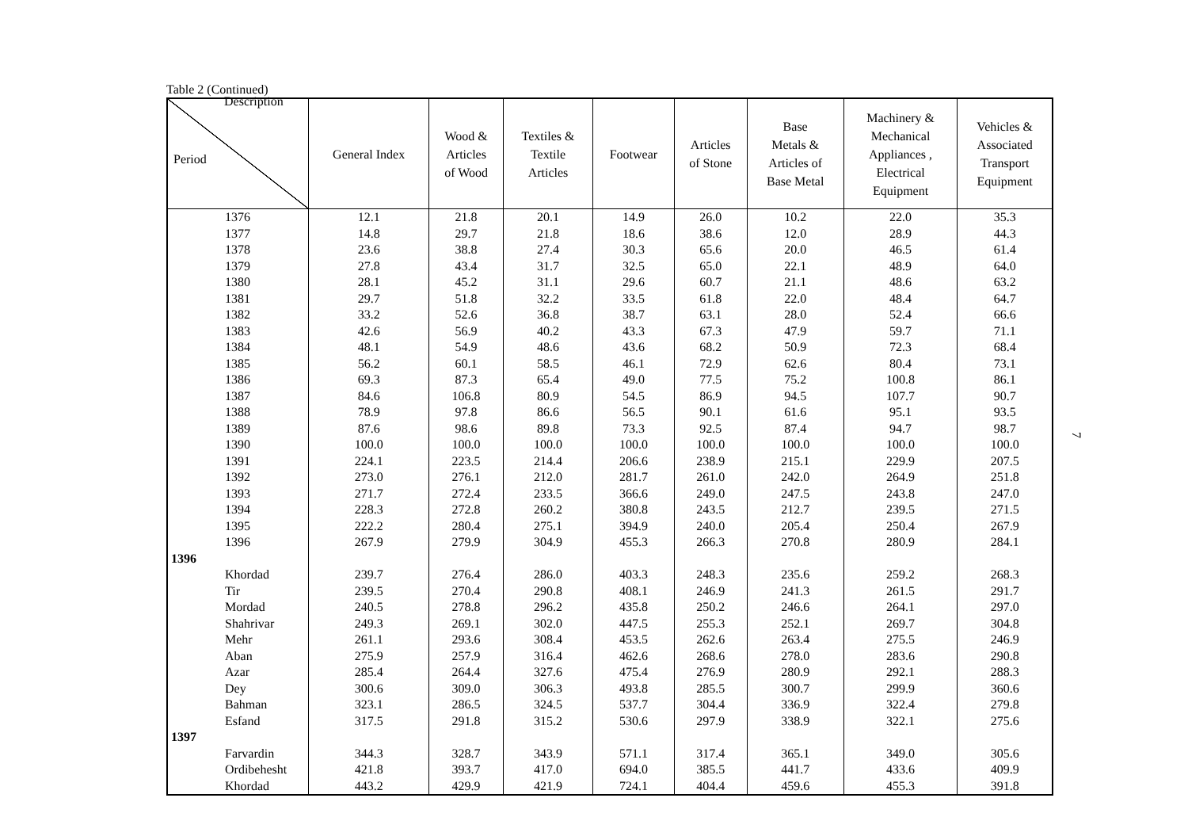Table 2 (Continued)
| Description Period | General Index | Wood & Articles of Wood | Textiles & Textile Articles | Footwear | Articles of Stone | Base Metals & Articles of Base Metal | Machinery & Mechanical Appliances , Electrical Equipment | Vehicles & Associated Transport Equipment |
| --- | --- | --- | --- | --- | --- | --- | --- | --- |
| 1376 | 12.1 | 21.8 | 20.1 | 14.9 | 26.0 | 10.2 | 22.0 | 35.3 |
| 1377 | 14.8 | 29.7 | 21.8 | 18.6 | 38.6 | 12.0 | 28.9 | 44.3 |
| 1378 | 23.6 | 38.8 | 27.4 | 30.3 | 65.6 | 20.0 | 46.5 | 61.4 |
| 1379 | 27.8 | 43.4 | 31.7 | 32.5 | 65.0 | 22.1 | 48.9 | 64.0 |
| 1380 | 28.1 | 45.2 | 31.1 | 29.6 | 60.7 | 21.1 | 48.6 | 63.2 |
| 1381 | 29.7 | 51.8 | 32.2 | 33.5 | 61.8 | 22.0 | 48.4 | 64.7 |
| 1382 | 33.2 | 52.6 | 36.8 | 38.7 | 63.1 | 28.0 | 52.4 | 66.6 |
| 1383 | 42.6 | 56.9 | 40.2 | 43.3 | 67.3 | 47.9 | 59.7 | 71.1 |
| 1384 | 48.1 | 54.9 | 48.6 | 43.6 | 68.2 | 50.9 | 72.3 | 68.4 |
| 1385 | 56.2 | 60.1 | 58.5 | 46.1 | 72.9 | 62.6 | 80.4 | 73.1 |
| 1386 | 69.3 | 87.3 | 65.4 | 49.0 | 77.5 | 75.2 | 100.8 | 86.1 |
| 1387 | 84.6 | 106.8 | 80.9 | 54.5 | 86.9 | 94.5 | 107.7 | 90.7 |
| 1388 | 78.9 | 97.8 | 86.6 | 56.5 | 90.1 | 61.6 | 95.1 | 93.5 |
| 1389 | 87.6 | 98.6 | 89.8 | 73.3 | 92.5 | 87.4 | 94.7 | 98.7 |
| 1390 | 100.0 | 100.0 | 100.0 | 100.0 | 100.0 | 100.0 | 100.0 | 100.0 |
| 1391 | 224.1 | 223.5 | 214.4 | 206.6 | 238.9 | 215.1 | 229.9 | 207.5 |
| 1392 | 273.0 | 276.1 | 212.0 | 281.7 | 261.0 | 242.0 | 264.9 | 251.8 |
| 1393 | 271.7 | 272.4 | 233.5 | 366.6 | 249.0 | 247.5 | 243.8 | 247.0 |
| 1394 | 228.3 | 272.8 | 260.2 | 380.8 | 243.5 | 212.7 | 239.5 | 271.5 |
| 1395 | 222.2 | 280.4 | 275.1 | 394.9 | 240.0 | 205.4 | 250.4 | 267.9 |
| 1396 | 267.9 | 279.9 | 304.9 | 455.3 | 266.3 | 270.8 | 280.9 | 284.1 |
| 1396 | | | | | | | | |
| Khordad | 239.7 | 276.4 | 286.0 | 403.3 | 248.3 | 235.6 | 259.2 | 268.3 |
| Tir | 239.5 | 270.4 | 290.8 | 408.1 | 246.9 | 241.3 | 261.5 | 291.7 |
| Mordad | 240.5 | 278.8 | 296.2 | 435.8 | 250.2 | 246.6 | 264.1 | 297.0 |
| Shahrivar | 249.3 | 269.1 | 302.0 | 447.5 | 255.3 | 252.1 | 269.7 | 304.8 |
| Mehr | 261.1 | 293.6 | 308.4 | 453.5 | 262.6 | 263.4 | 275.5 | 246.9 |
| Aban | 275.9 | 257.9 | 316.4 | 462.6 | 268.6 | 278.0 | 283.6 | 290.8 |
| Azar | 285.4 | 264.4 | 327.6 | 475.4 | 276.9 | 280.9 | 292.1 | 288.3 |
| Dey | 300.6 | 309.0 | 306.3 | 493.8 | 285.5 | 300.7 | 299.9 | 360.6 |
| Bahman | 323.1 | 286.5 | 324.5 | 537.7 | 304.4 | 336.9 | 322.4 | 279.8 |
| Esfand | 317.5 | 291.8 | 315.2 | 530.6 | 297.9 | 338.9 | 322.1 | 275.6 |
| 1397 | | | | | | | | |
| Farvardin | 344.3 | 328.7 | 343.9 | 571.1 | 317.4 | 365.1 | 349.0 | 305.6 |
| Ordibehesht | 421.8 | 393.7 | 417.0 | 694.0 | 385.5 | 441.7 | 433.6 | 409.9 |
| Khordad | 443.2 | 429.9 | 421.9 | 724.1 | 404.4 | 459.6 | 455.3 | 391.8 |
7